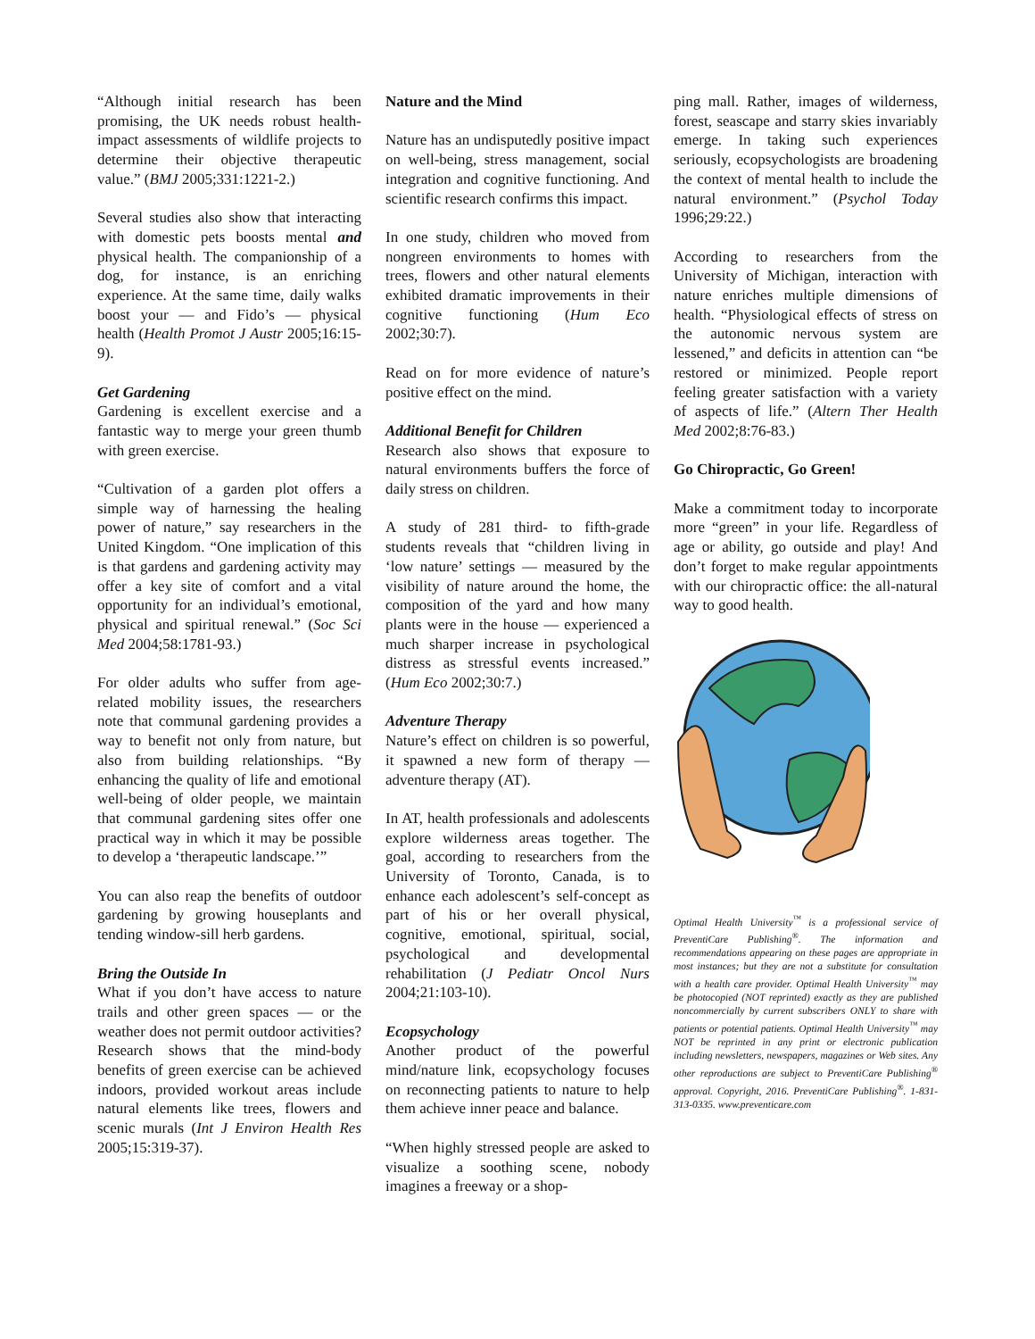“Although initial research has been promising, the UK needs robust health-impact assessments of wildlife projects to determine their objective therapeutic value.” (BMJ 2005;331:1221-2.)
Several studies also show that interacting with domestic pets boosts mental and physical health. The companionship of a dog, for instance, is an enriching experience. At the same time, daily walks boost your — and Fido’s — physical health (Health Promot J Austr 2005;16:15-9).
Get Gardening
Gardening is excellent exercise and a fantastic way to merge your green thumb with green exercise.
“Cultivation of a garden plot offers a simple way of harnessing the healing power of nature,” say researchers in the United Kingdom. “One implication of this is that gardens and gardening activity may offer a key site of comfort and a vital opportunity for an individual’s emotional, physical and spiritual renewal.” (Soc Sci Med 2004;58:1781-93.)
For older adults who suffer from age-related mobility issues, the researchers note that communal gardening provides a way to benefit not only from nature, but also from building relationships. “By enhancing the quality of life and emotional well-being of older people, we maintain that communal gardening sites offer one practical way in which it may be possible to develop a ‘therapeutic landscape.’”
You can also reap the benefits of outdoor gardening by growing houseplants and tending window-sill herb gardens.
Bring the Outside In
What if you don’t have access to nature trails and other green spaces — or the weather does not permit outdoor activities? Research shows that the mind-body benefits of green exercise can be achieved indoors, provided workout areas include natural elements like trees, flowers and scenic murals (Int J Environ Health Res 2005;15:319-37).
Nature and the Mind
Nature has an undisputedly positive impact on well-being, stress management, social integration and cognitive functioning. And scientific research confirms this impact.
In one study, children who moved from nongreen environments to homes with trees, flowers and other natural elements exhibited dramatic improvements in their cognitive functioning (Hum Eco 2002;30:7).
Read on for more evidence of nature’s positive effect on the mind.
Additional Benefit for Children
Research also shows that exposure to natural environments buffers the force of daily stress on children.
A study of 281 third- to fifth-grade students reveals that “children living in ‘low nature’ settings — measured by the visibility of nature around the home, the composition of the yard and how many plants were in the house — experienced a much sharper increase in psychological distress as stressful events increased.” (Hum Eco 2002;30:7.)
Adventure Therapy
Nature’s effect on children is so powerful, it spawned a new form of therapy — adventure therapy (AT).
In AT, health professionals and adolescents explore wilderness areas together. The goal, according to researchers from the University of Toronto, Canada, is to enhance each adolescent’s self-concept as part of his or her overall physical, cognitive, emotional, spiritual, social, psychological and developmental rehabilitation (J Pediatr Oncol Nurs 2004;21:103-10).
Ecopsychology
Another product of the powerful mind/nature link, ecopsychology focuses on reconnecting patients to nature to help them achieve inner peace and balance.
“When highly stressed people are asked to visualize a soothing scene, nobody imagines a freeway or a shop-
ping mall. Rather, images of wilderness, forest, seascape and starry skies invariably emerge. In taking such experiences seriously, ecopsychologists are broadening the context of mental health to include the natural environment.” (Psychol Today 1996;29:22.)
According to researchers from the University of Michigan, interaction with nature enriches multiple dimensions of health. “Physiological effects of stress on the autonomic nervous system are lessened,” and deficits in attention can “be restored or minimized. People report feeling greater satisfaction with a variety of aspects of life.” (Altern Ther Health Med 2002;8:76-83.)
Go Chiropractic, Go Green!
Make a commitment today to incorporate more “green” in your life. Regardless of age or ability, go outside and play! And don’t forget to make regular appointments with our chiropractic office: the all-natural way to good health.
Optimal Health University<sup>™</sup> is a professional service of PreventiCare Publishing<sup>®</sup>. The information and recommendations appearing on these pages are appropriate in most instances; but they are not a substitute for consultation with a health care provider. Optimal Health University<sup>™</sup> may be photocopied (NOT reprinted) exactly as they are published noncommercially by current subscribers ONLY to share with patients or potential patients. Optimal Health University<sup>™</sup> may NOT be reprinted in any print or electronic publication including newsletters, newspapers, magazines or Web sites. Any other reproductions are subject to PreventiCare Publishing<sup>®</sup> approval. Copyright, 2016. PreventiCare Publishing<sup>®</sup>. 1-831-313-0335. www.preventicare.com